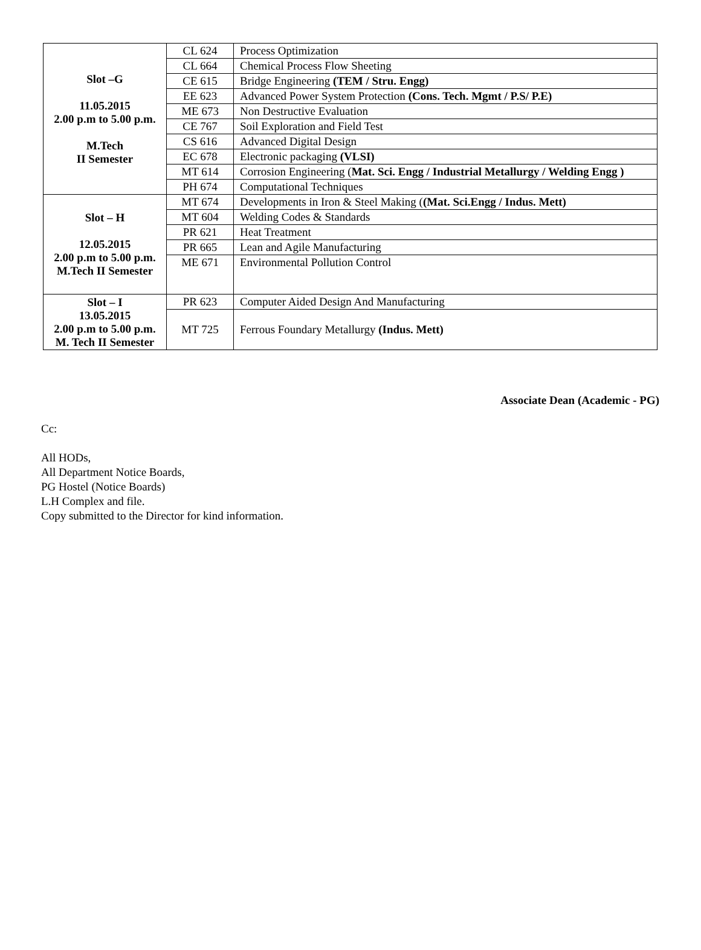| Slot –G 11.05.2015 2.00 p.m to 5.00 p.m. M.Tech II Semester | CL 624 | Process Optimization |
| | CL 664 | Chemical Process Flow Sheeting |
| | CE 615 | Bridge Engineering (TEM / Stru. Engg) |
| | EE 623 | Advanced Power System Protection (Cons. Tech. Mgmt / P.S/ P.E) |
| | ME 673 | Non Destructive Evaluation |
| | CE 767 | Soil Exploration and Field Test |
| | CS 616 | Advanced Digital Design |
| | EC 678 | Electronic packaging (VLSI) |
| | MT 614 | Corrosion Engineering ( Mat. Sci. Engg / Industrial Metallurgy / Welding Engg ) |
| | PH 674 | Computational Techniques |
| Slot – H 12.05.2015 2.00 p.m to 5.00 p.m. M.Tech II Semester | MT 674 | Developments in Iron & Steel Making ( (Mat. Sci.Engg / Indus. Mett) |
| | MT 604 | Welding Codes & Standards |
| | PR 621 | Heat Treatment |
| | PR 665 | Lean and Agile Manufacturing |
| | ME 671 | Environmental Pollution Control |
| Slot – I 13.05.2015 2.00 p.m to 5.00 p.m. M. Tech II Semester | PR 623 | Computer Aided Design And Manufacturing |
| | MT 725 | Ferrous Foundary Metallurgy (Indus. Mett) |
Associate Dean (Academic - PG)
Cc:
All HODs,
All Department Notice Boards,
PG Hostel (Notice Boards)
L.H Complex and file.
Copy submitted to the Director for kind information.